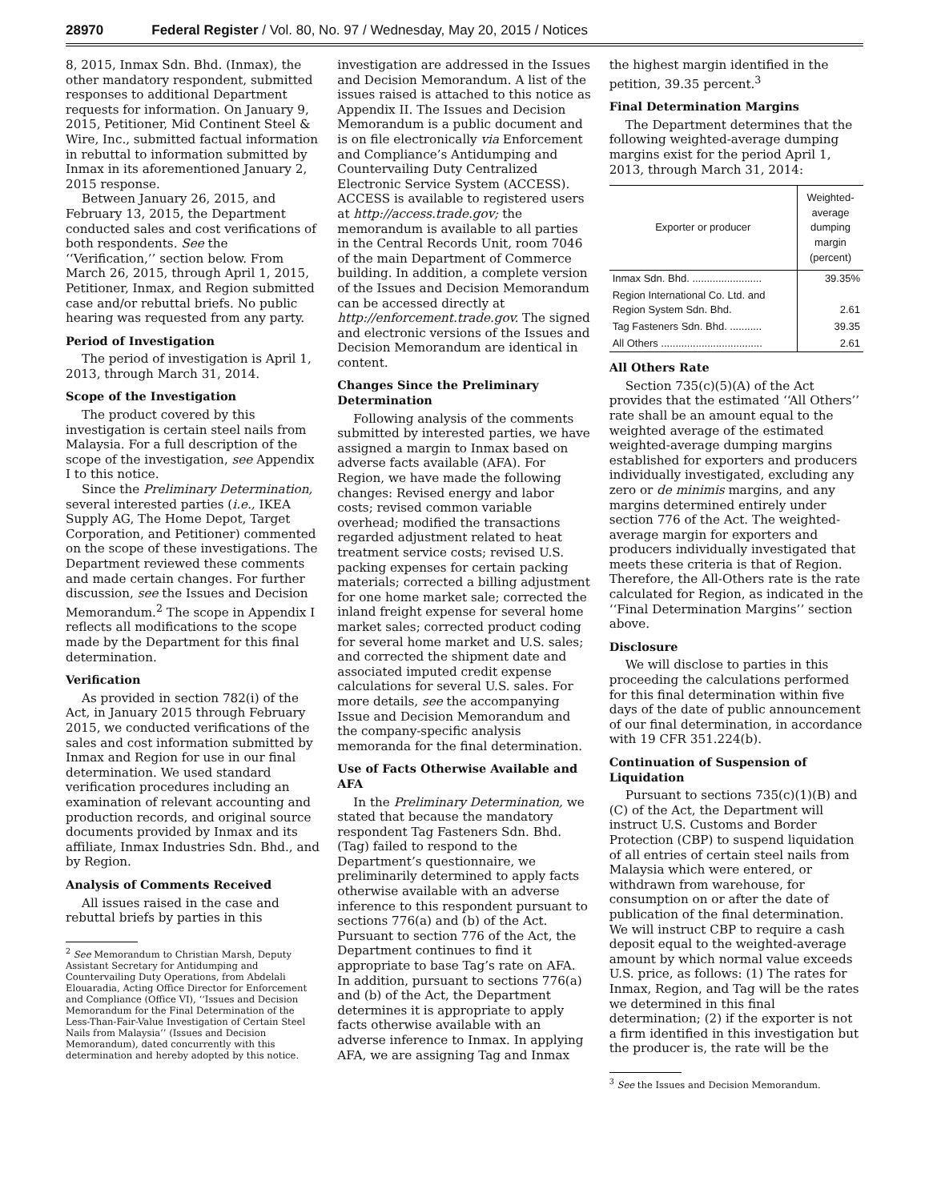28970 Federal Register / Vol. 80, No. 97 / Wednesday, May 20, 2015 / Notices
8, 2015, Inmax Sdn. Bhd. (Inmax), the other mandatory respondent, submitted responses to additional Department requests for information. On January 9, 2015, Petitioner, Mid Continent Steel & Wire, Inc., submitted factual information in rebuttal to information submitted by Inmax in its aforementioned January 2, 2015 response.
Between January 26, 2015, and February 13, 2015, the Department conducted sales and cost verifications of both respondents. See the ‘‘Verification,’’ section below. From March 26, 2015, through April 1, 2015, Petitioner, Inmax, and Region submitted case and/or rebuttal briefs. No public hearing was requested from any party.
Period of Investigation
The period of investigation is April 1, 2013, through March 31, 2014.
Scope of the Investigation
The product covered by this investigation is certain steel nails from Malaysia. For a full description of the scope of the investigation, see Appendix I to this notice.
Since the Preliminary Determination, several interested parties (i.e., IKEA Supply AG, The Home Depot, Target Corporation, and Petitioner) commented on the scope of these investigations. The Department reviewed these comments and made certain changes. For further discussion, see the Issues and Decision Memorandum.<sup>2</sup> The scope in Appendix I reflects all modifications to the scope made by the Department for this final determination.
Verification
As provided in section 782(i) of the Act, in January 2015 through February 2015, we conducted verifications of the sales and cost information submitted by Inmax and Region for use in our final determination. We used standard verification procedures including an examination of relevant accounting and production records, and original source documents provided by Inmax and its affiliate, Inmax Industries Sdn. Bhd., and by Region.
Analysis of Comments Received
All issues raised in the case and rebuttal briefs by parties in this
<sup>2</sup> See Memorandum to Christian Marsh, Deputy Assistant Secretary for Antidumping and Countervailing Duty Operations, from Abdelali Elouaradia, Acting Office Director for Enforcement and Compliance (Office VI), ‘‘Issues and Decision Memorandum for the Final Determination of the Less-Than-Fair-Value Investigation of Certain Steel Nails from Malaysia’’ (Issues and Decision Memorandum), dated concurrently with this determination and hereby adopted by this notice.
investigation are addressed in the Issues and Decision Memorandum. A list of the issues raised is attached to this notice as Appendix II. The Issues and Decision Memorandum is a public document and is on file electronically via Enforcement and Compliance’s Antidumping and Countervailing Duty Centralized Electronic Service System (ACCESS). ACCESS is available to registered users at http://access.trade.gov; the memorandum is available to all parties in the Central Records Unit, room 7046 of the main Department of Commerce building. In addition, a complete version of the Issues and Decision Memorandum can be accessed directly at http://enforcement.trade.gov. The signed and electronic versions of the Issues and Decision Memorandum are identical in content.
Changes Since the Preliminary Determination
Following analysis of the comments submitted by interested parties, we have assigned a margin to Inmax based on adverse facts available (AFA). For Region, we have made the following changes: Revised energy and labor costs; revised common variable overhead; modified the transactions regarded adjustment related to heat treatment service costs; revised U.S. packing expenses for certain packing materials; corrected a billing adjustment for one home market sale; corrected the inland freight expense for several home market sales; corrected product coding for several home market and U.S. sales; and corrected the shipment date and associated imputed credit expense calculations for several U.S. sales. For more details, see the accompanying Issue and Decision Memorandum and the company-specific analysis memoranda for the final determination.
Use of Facts Otherwise Available and AFA
In the Preliminary Determination, we stated that because the mandatory respondent Tag Fasteners Sdn. Bhd. (Tag) failed to respond to the Department’s questionnaire, we preliminarily determined to apply facts otherwise available with an adverse inference to this respondent pursuant to sections 776(a) and (b) of the Act. Pursuant to section 776 of the Act, the Department continues to find it appropriate to base Tag’s rate on AFA. In addition, pursuant to sections 776(a) and (b) of the Act, the Department determines it is appropriate to apply facts otherwise available with an adverse inference to Inmax. In applying AFA, we are assigning Tag and Inmax
the highest margin identified in the petition, 39.35 percent.<sup>3</sup>
Final Determination Margins
The Department determines that the following weighted-average dumping margins exist for the period April 1, 2013, through March 31, 2014:
| Exporter or producer | Weighted-average dumping margin (percent) |
| --- | --- |
| Inmax Sdn. Bhd. ........................ | 39.35% |
| Region International Co. Ltd. and Region System Sdn. Bhd. | 2.61 |
| Tag Fasteners Sdn. Bhd. ........... | 39.35 |
| All Others ................................... | 2.61 |
All Others Rate
Section 735(c)(5)(A) of the Act provides that the estimated ‘‘All Others’’ rate shall be an amount equal to the weighted average of the estimated weighted-average dumping margins established for exporters and producers individually investigated, excluding any zero or de minimis margins, and any margins determined entirely under section 776 of the Act. The weighted-average margin for exporters and producers individually investigated that meets these criteria is that of Region. Therefore, the All-Others rate is the rate calculated for Region, as indicated in the ‘‘Final Determination Margins’’ section above.
Disclosure
We will disclose to parties in this proceeding the calculations performed for this final determination within five days of the date of public announcement of our final determination, in accordance with 19 CFR 351.224(b).
Continuation of Suspension of Liquidation
Pursuant to sections 735(c)(1)(B) and (C) of the Act, the Department will instruct U.S. Customs and Border Protection (CBP) to suspend liquidation of all entries of certain steel nails from Malaysia which were entered, or withdrawn from warehouse, for consumption on or after the date of publication of the final determination. We will instruct CBP to require a cash deposit equal to the weighted-average amount by which normal value exceeds U.S. price, as follows: (1) The rates for Inmax, Region, and Tag will be the rates we determined in this final determination; (2) if the exporter is not a firm identified in this investigation but the producer is, the rate will be the
<sup>3</sup> See the Issues and Decision Memorandum.